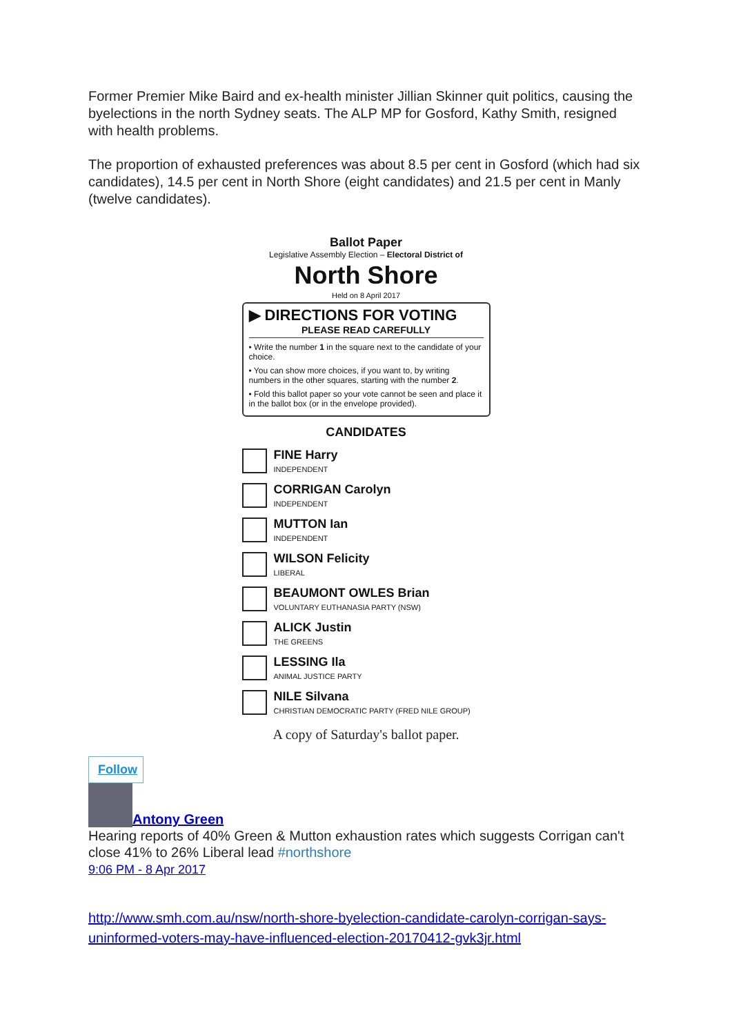Former Premier Mike Baird and ex-health minister Jillian Skinner quit politics, causing the byelections in the north Sydney seats. The ALP MP for Gosford, Kathy Smith, resigned with health problems.
The proportion of exhausted preferences was about 8.5 per cent in Gosford (which had six candidates), 14.5 per cent in North Shore (eight candidates) and 21.5 per cent in Manly (twelve candidates).
Ballot Paper
Legislative Assembly Election – Electoral District of
North Shore
Held on 8 April 2017
▶ DIRECTIONS FOR VOTING
PLEASE READ CAREFULLY
• Write the number 1 in the square next to the candidate of your choice.
• You can show more choices, if you want to, by writing numbers in the other squares, starting with the number 2.
• Fold this ballot paper so your vote cannot be seen and place it in the ballot box (or in the envelope provided).
CANDIDATES
FINE Harry
INDEPENDENT
CORRIGAN Carolyn
INDEPENDENT
MUTTON Ian
INDEPENDENT
WILSON Felicity
LIBERAL
BEAUMONT OWLES Brian
VOLUNTARY EUTHANASIA PARTY (NSW)
ALICK Justin
THE GREENS
LESSING Ila
ANIMAL JUSTICE PARTY
NILE Silvana
CHRISTIAN DEMOCRATIC PARTY (FRED NILE GROUP)
A copy of Saturday's ballot paper.
Follow
Antony Green
Hearing reports of 40% Green & Mutton exhaustion rates which suggests Corrigan can't close 41% to 26% Liberal lead #northshore
9:06 PM - 8 Apr 2017
http://www.smh.com.au/nsw/north-shore-byelection-candidate-carolyn-corrigan-says-uninformed-voters-may-have-influenced-election-20170412-gvk3jr.html